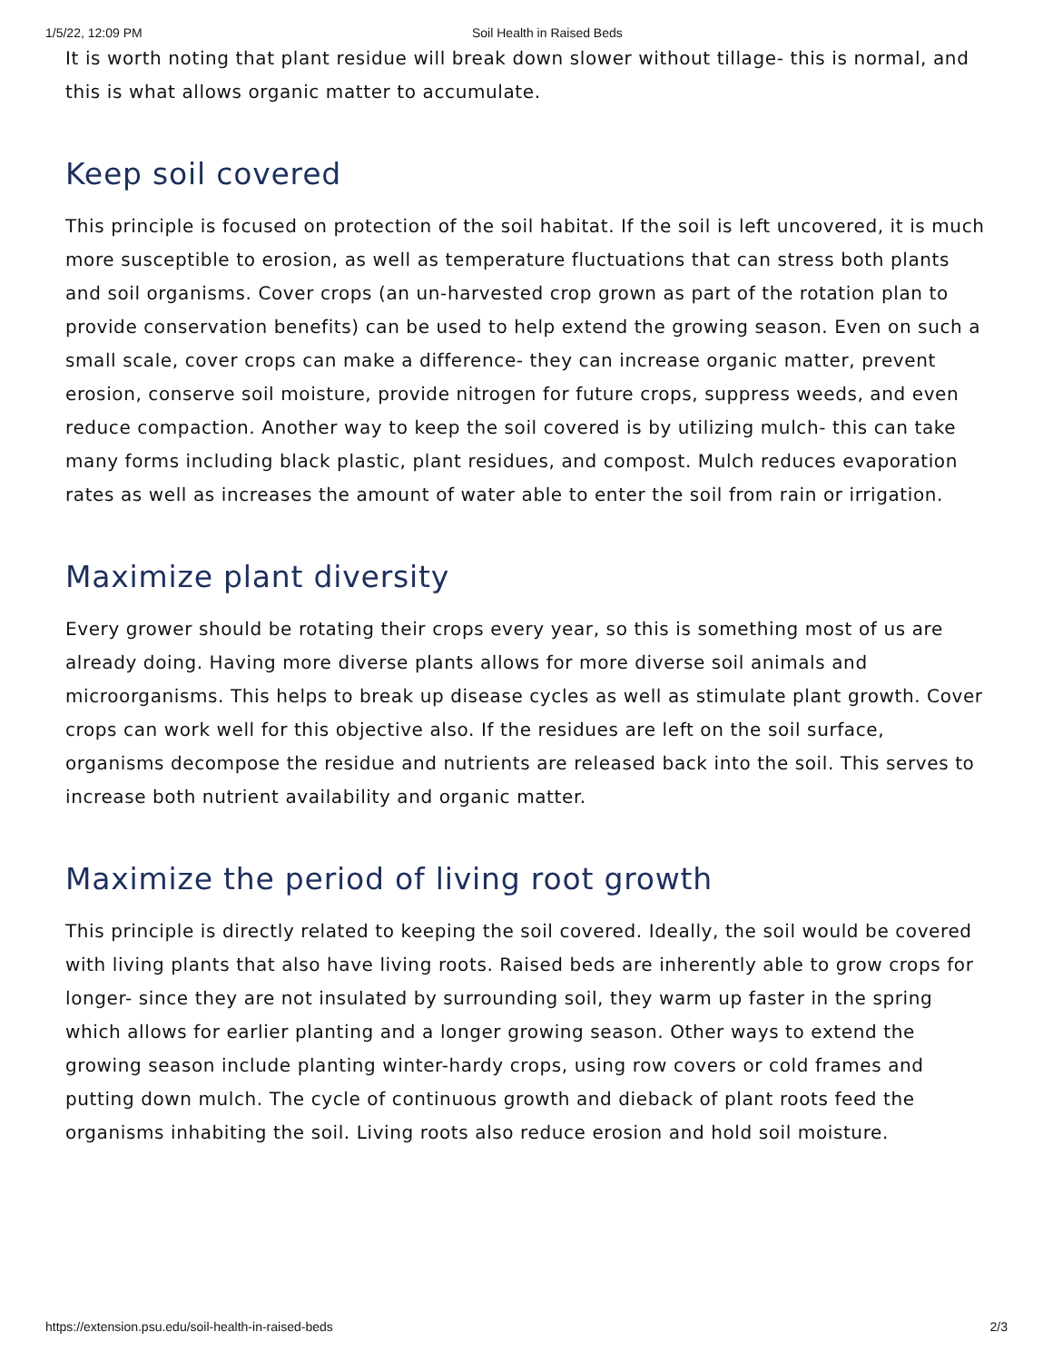1/5/22, 12:09 PM Soil Health in Raised Beds
It is worth noting that plant residue will break down slower without tillage- this is normal, and this is what allows organic matter to accumulate.
Keep soil covered
This principle is focused on protection of the soil habitat. If the soil is left uncovered, it is much more susceptible to erosion, as well as temperature fluctuations that can stress both plants and soil organisms. Cover crops (an un-harvested crop grown as part of the rotation plan to provide conservation benefits) can be used to help extend the growing season. Even on such a small scale, cover crops can make a difference- they can increase organic matter, prevent erosion, conserve soil moisture, provide nitrogen for future crops, suppress weeds, and even reduce compaction. Another way to keep the soil covered is by utilizing mulch- this can take many forms including black plastic, plant residues, and compost. Mulch reduces evaporation rates as well as increases the amount of water able to enter the soil from rain or irrigation.
Maximize plant diversity
Every grower should be rotating their crops every year, so this is something most of us are already doing. Having more diverse plants allows for more diverse soil animals and microorganisms. This helps to break up disease cycles as well as stimulate plant growth. Cover crops can work well for this objective also. If the residues are left on the soil surface, organisms decompose the residue and nutrients are released back into the soil. This serves to increase both nutrient availability and organic matter.
Maximize the period of living root growth
This principle is directly related to keeping the soil covered. Ideally, the soil would be covered with living plants that also have living roots. Raised beds are inherently able to grow crops for longer- since they are not insulated by surrounding soil, they warm up faster in the spring which allows for earlier planting and a longer growing season. Other ways to extend the growing season include planting winter-hardy crops, using row covers or cold frames and putting down mulch. The cycle of continuous growth and dieback of plant roots feed the organisms inhabiting the soil. Living roots also reduce erosion and hold soil moisture.
https://extension.psu.edu/soil-health-in-raised-beds 2/3